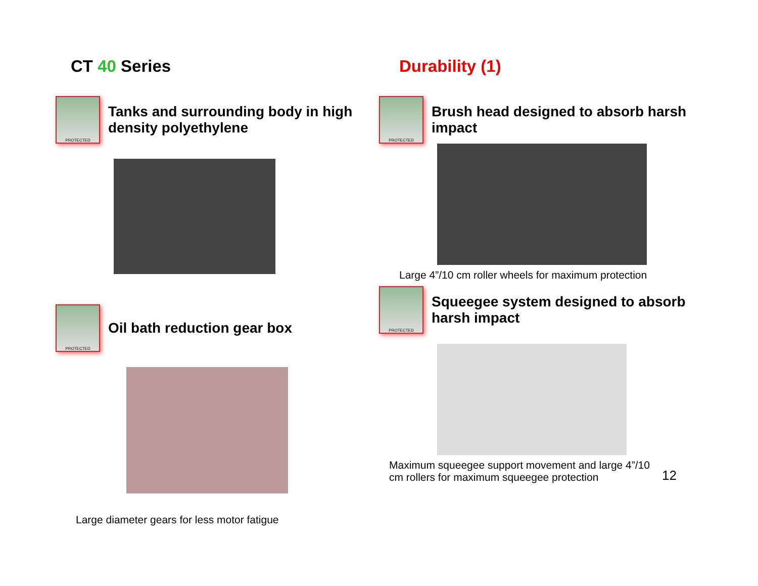CT 40 Series
PROTECTED
Tanks and surrounding body in high density polyethylene
PROTECTED
Oil bath reduction gear box
Large diameter gears for less motor fatigue
Durability (1)
PROTECTED
Brush head designed to absorb harsh impact
Large 4”/10 cm roller wheels for maximum protection
PROTECTED
Squeegee system designed to absorb harsh impact
Maximum squeegee support movement and large 4”/10 cm rollers for maximum squeegee protection
12